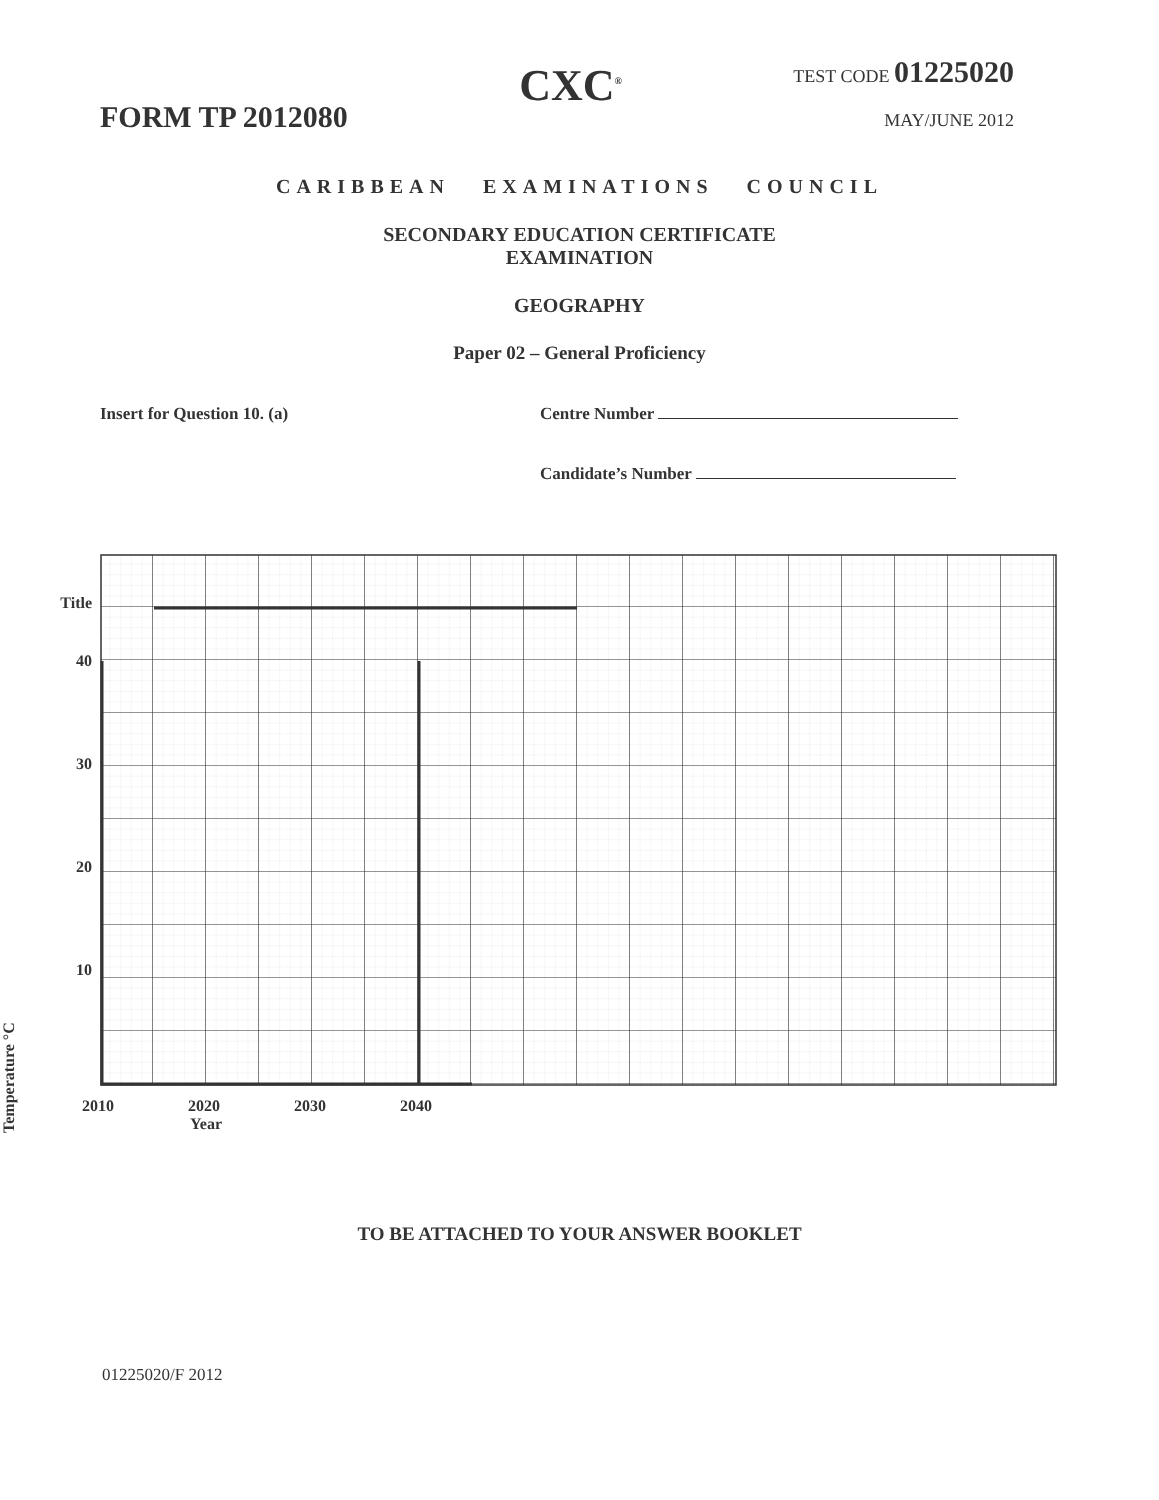FORM TP 2012080
CXC<sup>®</sup>
TEST CODE 01225020
MAY/JUNE 2012
CARIBBEAN EXAMINATIONS COUNCIL
SECONDARY EDUCATION CERTIFICATE
EXAMINATION
GEOGRAPHY
Paper 02 – General Proficiency
Insert for Question 10. (a) Centre Number
Candidate’s Number
Title
40
30
20
10
2010 2020 2030 2040
Year
Temperature °C
TO BE ATTACHED TO YOUR ANSWER BOOKLET
01225020/F 2012